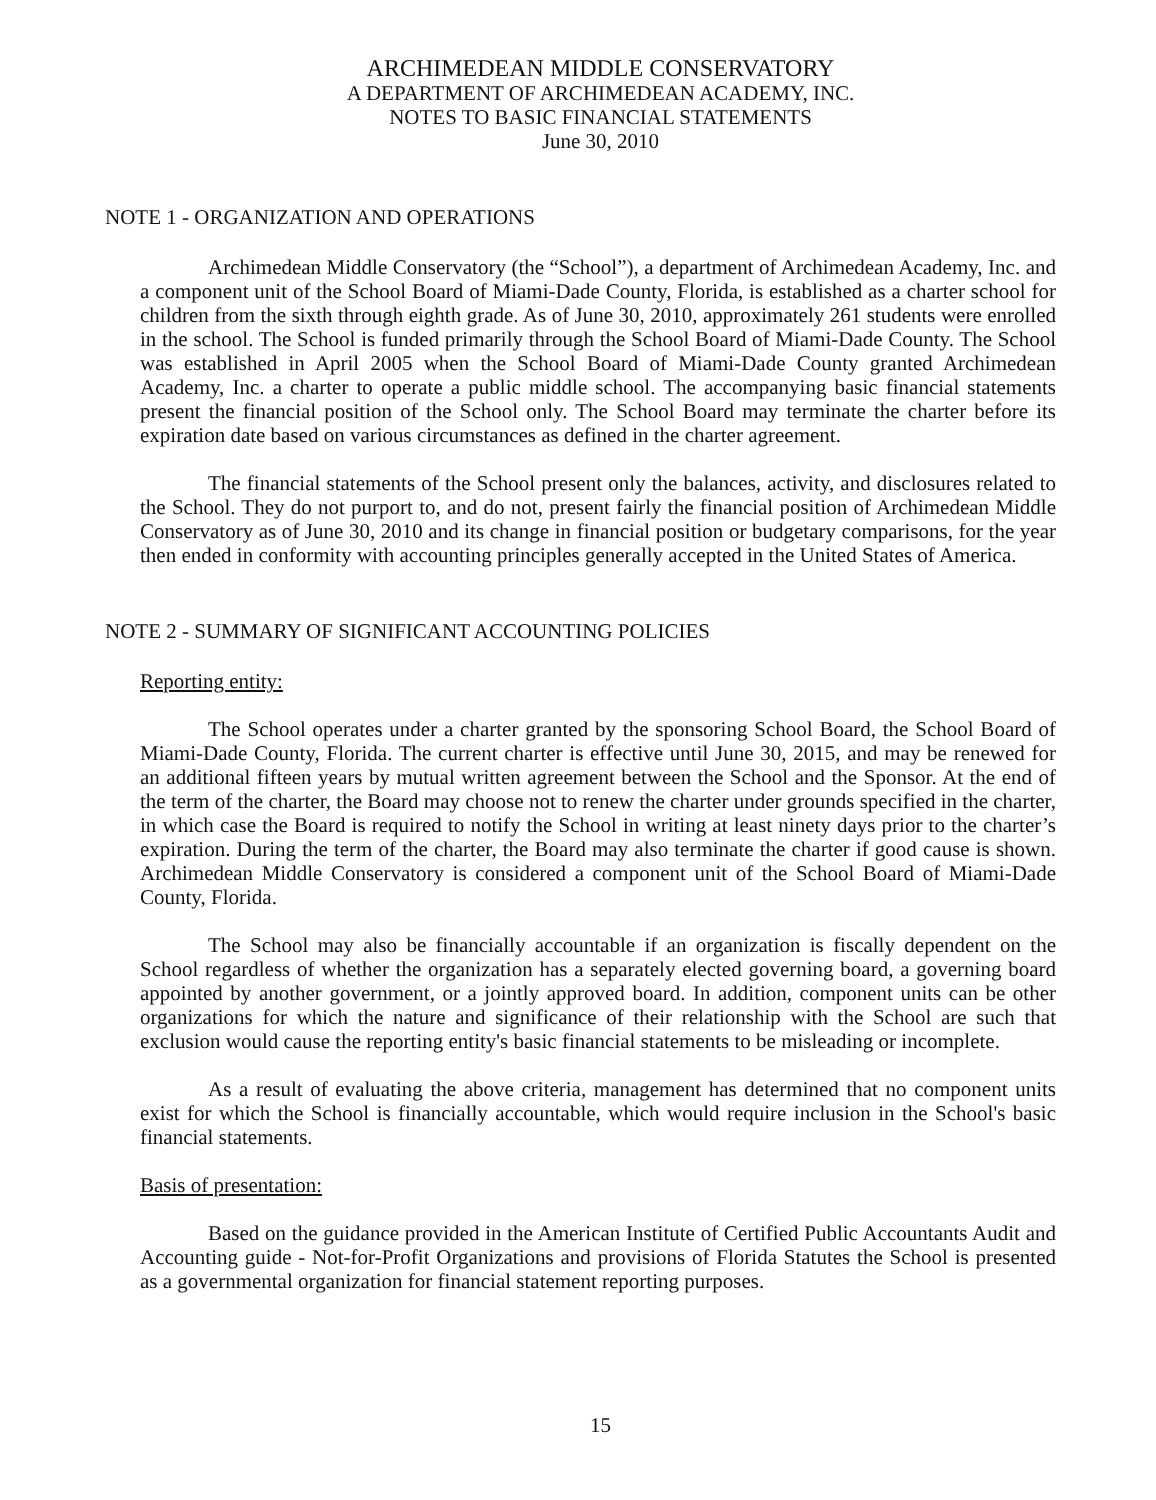ARCHIMEDEAN MIDDLE CONSERVATORY
A DEPARTMENT OF ARCHIMEDEAN ACADEMY, INC.
NOTES TO BASIC FINANCIAL STATEMENTS
June 30, 2010
NOTE 1 - ORGANIZATION AND OPERATIONS
Archimedean Middle Conservatory (the “School”), a department of Archimedean Academy, Inc. and a component unit of the School Board of Miami-Dade County, Florida, is established as a charter school for children from the sixth through eighth grade. As of June 30, 2010, approximately 261 students were enrolled in the school. The School is funded primarily through the School Board of Miami-Dade County. The School was established in April 2005 when the School Board of Miami-Dade County granted Archimedean Academy, Inc. a charter to operate a public middle school. The accompanying basic financial statements present the financial position of the School only. The School Board may terminate the charter before its expiration date based on various circumstances as defined in the charter agreement.
The financial statements of the School present only the balances, activity, and disclosures related to the School. They do not purport to, and do not, present fairly the financial position of Archimedean Middle Conservatory as of June 30, 2010 and its change in financial position or budgetary comparisons, for the year then ended in conformity with accounting principles generally accepted in the United States of America.
NOTE 2 - SUMMARY OF SIGNIFICANT ACCOUNTING POLICIES
Reporting entity:
The School operates under a charter granted by the sponsoring School Board, the School Board of Miami-Dade County, Florida. The current charter is effective until June 30, 2015, and may be renewed for an additional fifteen years by mutual written agreement between the School and the Sponsor. At the end of the term of the charter, the Board may choose not to renew the charter under grounds specified in the charter, in which case the Board is required to notify the School in writing at least ninety days prior to the charter’s expiration. During the term of the charter, the Board may also terminate the charter if good cause is shown. Archimedean Middle Conservatory is considered a component unit of the School Board of Miami-Dade County, Florida.
The School may also be financially accountable if an organization is fiscally dependent on the School regardless of whether the organization has a separately elected governing board, a governing board appointed by another government, or a jointly approved board. In addition, component units can be other organizations for which the nature and significance of their relationship with the School are such that exclusion would cause the reporting entity's basic financial statements to be misleading or incomplete.
As a result of evaluating the above criteria, management has determined that no component units exist for which the School is financially accountable, which would require inclusion in the School's basic financial statements.
Basis of presentation:
Based on the guidance provided in the American Institute of Certified Public Accountants Audit and Accounting guide - Not-for-Profit Organizations and provisions of Florida Statutes the School is presented as a governmental organization for financial statement reporting purposes.
15